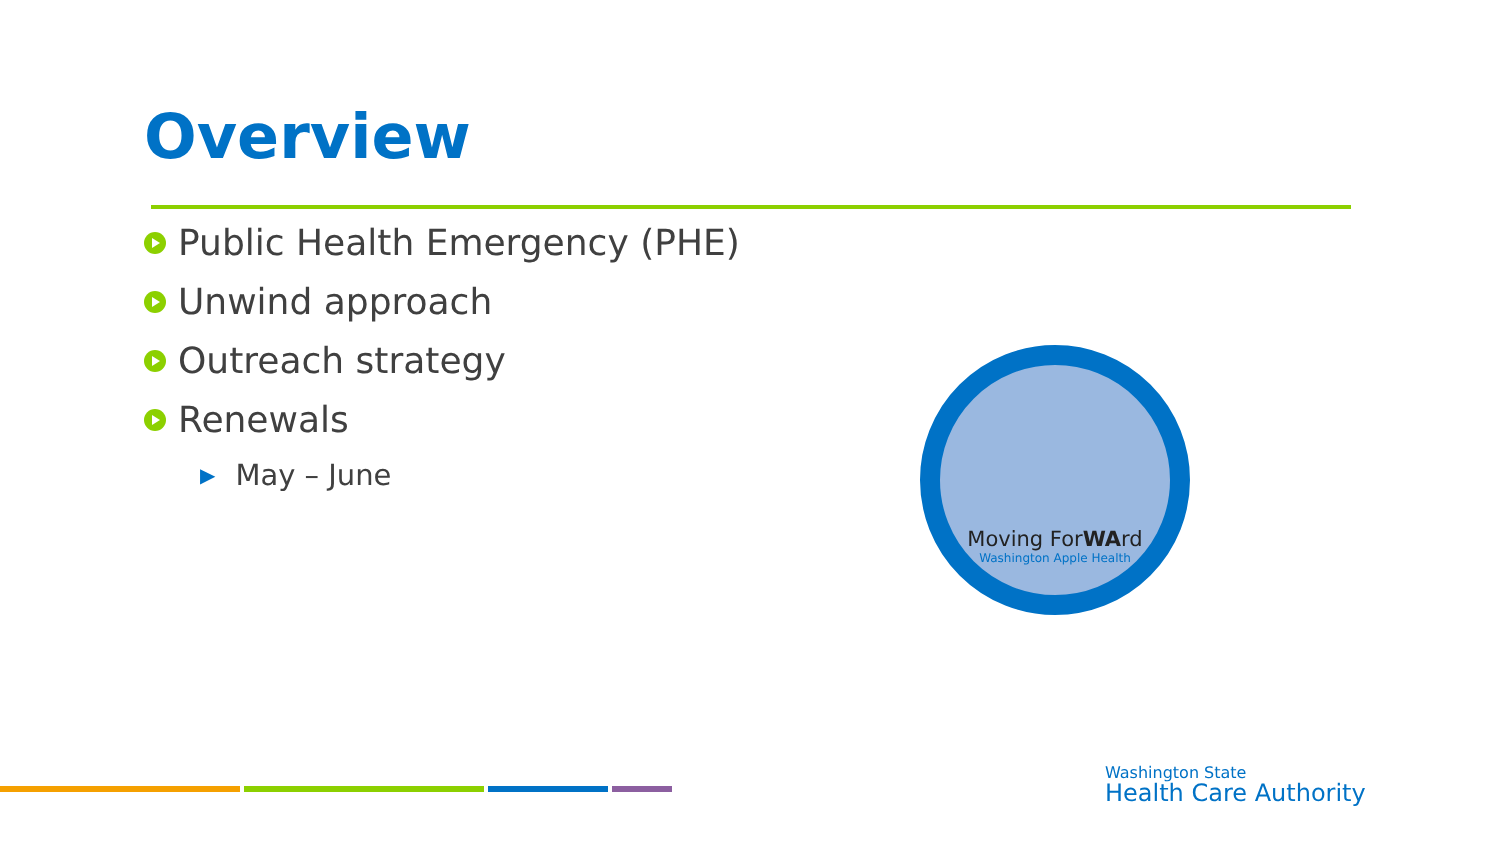Overview
Public Health Emergency (PHE)
Unwind approach
Outreach strategy
Renewals
▶ May – June
Moving ForWArd
Washington Apple Health
Washington State
Health Care Authority